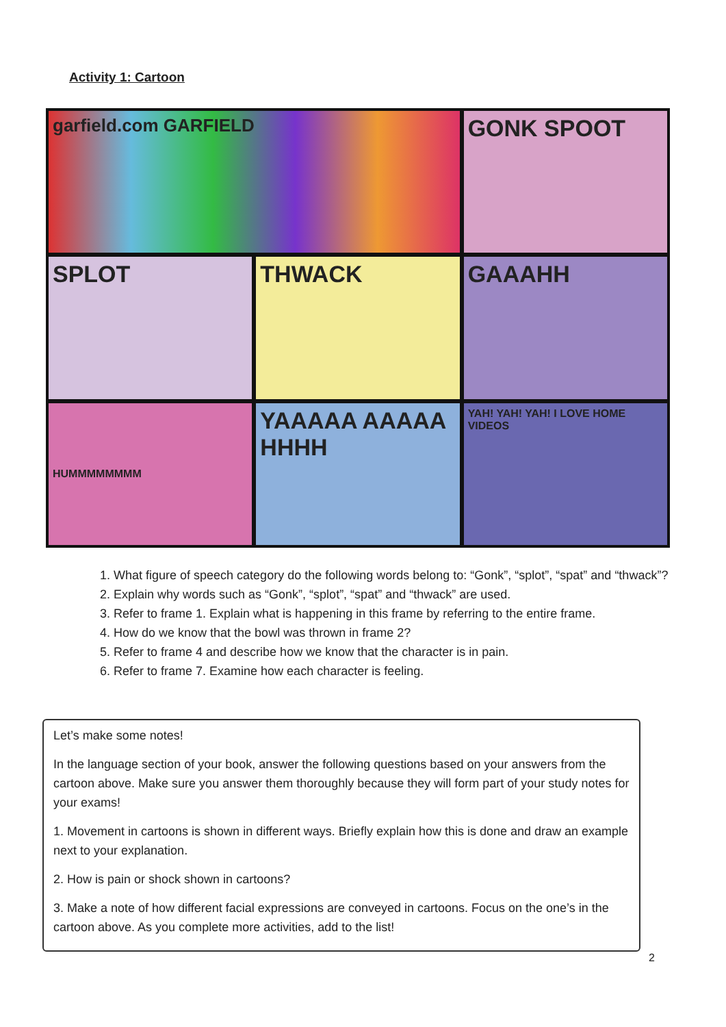Activity 1: Cartoon
garfield.com GARFIELD
GONK SPOOT
SPLOT
THWACK
GAAAHH
HUMMMMMMMM
YAAAAA AAAAA HHHH
YAH! YAH! YAH! I LOVE HOME VIDEOS
1. What figure of speech category do the following words belong to: “Gonk”, “splot”, “spat” and “thwack”?
2. Explain why words such as “Gonk”, “splot”, “spat” and “thwack” are used.
3. Refer to frame 1. Explain what is happening in this frame by referring to the entire frame.
4. How do we know that the bowl was thrown in frame 2?
5. Refer to frame 4 and describe how we know that the character is in pain.
6. Refer to frame 7. Examine how each character is feeling.
Let’s make some notes!
In the language section of your book, answer the following questions based on your answers from the cartoon above. Make sure you answer them thoroughly because they will form part of your study notes for your exams!
1. Movement in cartoons is shown in different ways. Briefly explain how this is done and draw an example next to your explanation.
2. How is pain or shock shown in cartoons?
3. Make a note of how different facial expressions are conveyed in cartoons. Focus on the one’s in the cartoon above. As you complete more activities, add to the list!
2